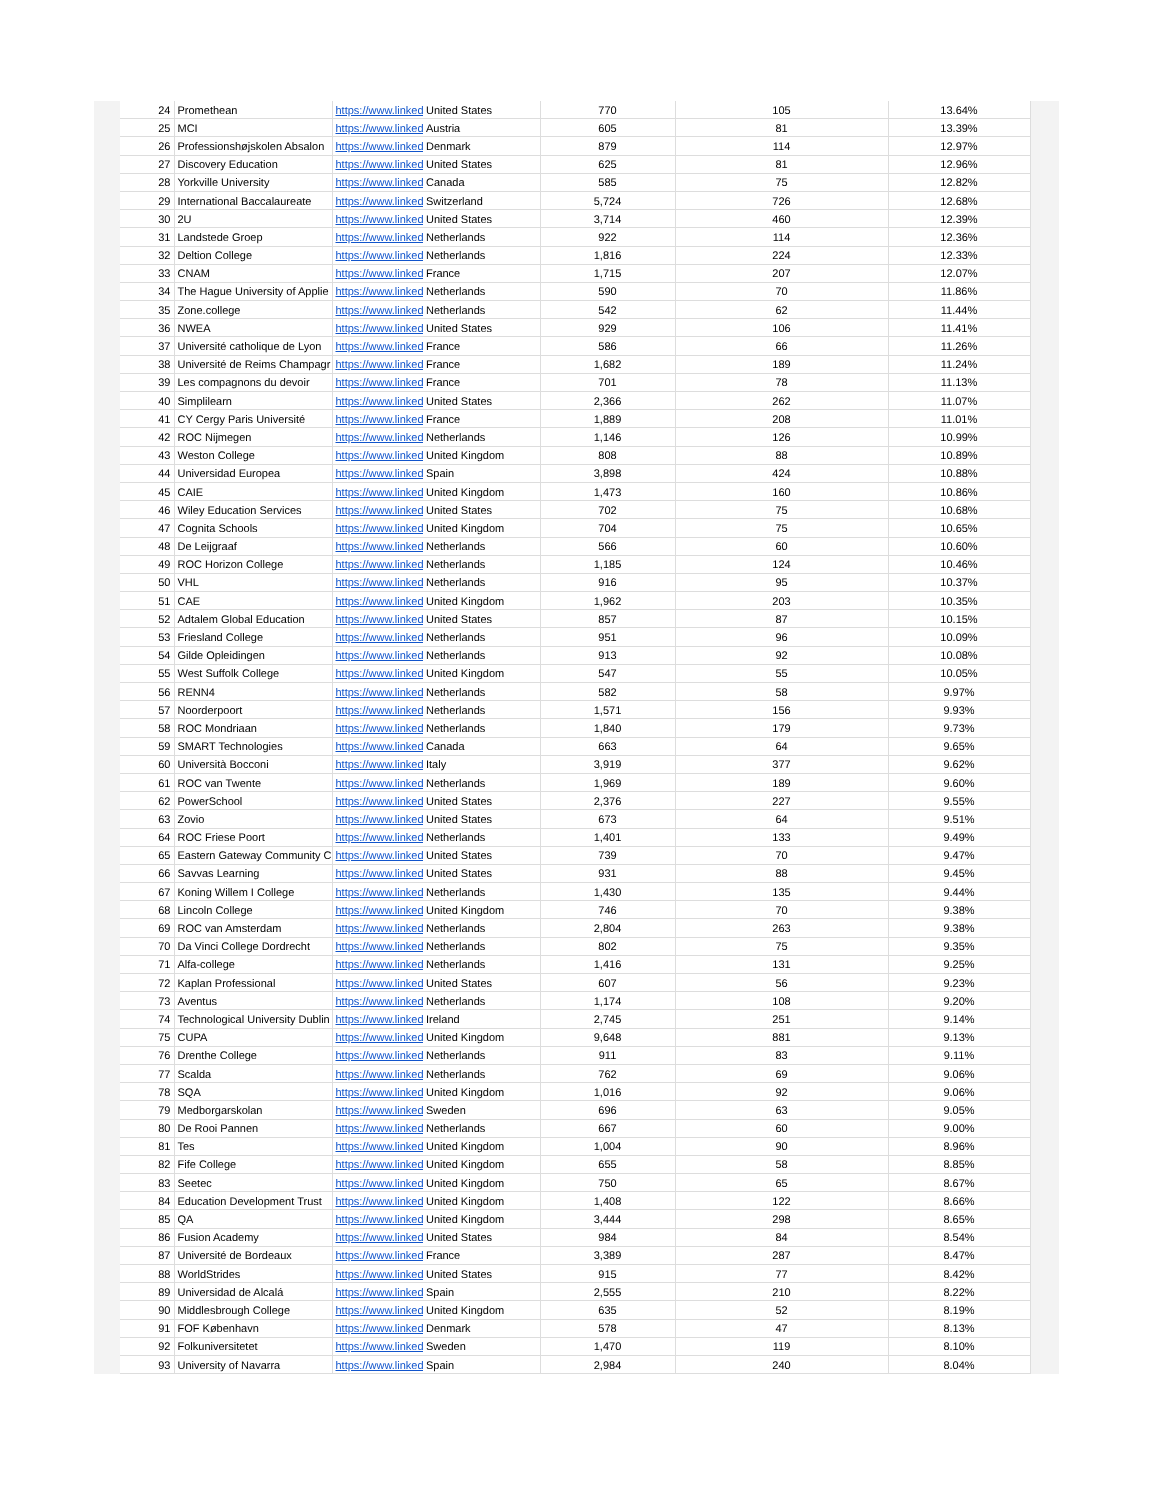| 24 | Promethean | https://www.linked | United States | 770 | 105 | 13.64% |
| 25 | MCI | https://www.linked | Austria | 605 | 81 | 13.39% |
| 26 | Professionshøjskolen Absalon | https://www.linked | Denmark | 879 | 114 | 12.97% |
| 27 | Discovery Education | https://www.linked | United States | 625 | 81 | 12.96% |
| 28 | Yorkville University | https://www.linked | Canada | 585 | 75 | 12.82% |
| 29 | International Baccalaureate | https://www.linked | Switzerland | 5,724 | 726 | 12.68% |
| 30 | 2U | https://www.linked | United States | 3,714 | 460 | 12.39% |
| 31 | Landstede Groep | https://www.linked | Netherlands | 922 | 114 | 12.36% |
| 32 | Deltion College | https://www.linked | Netherlands | 1,816 | 224 | 12.33% |
| 33 | CNAM | https://www.linked | France | 1,715 | 207 | 12.07% |
| 34 | The Hague University of Applie | https://www.linked | Netherlands | 590 | 70 | 11.86% |
| 35 | Zone.college | https://www.linked | Netherlands | 542 | 62 | 11.44% |
| 36 | NWEA | https://www.linked | United States | 929 | 106 | 11.41% |
| 37 | Université catholique de Lyon | https://www.linked | France | 586 | 66 | 11.26% |
| 38 | Université de Reims Champagr | https://www.linked | France | 1,682 | 189 | 11.24% |
| 39 | Les compagnons du devoir | https://www.linked | France | 701 | 78 | 11.13% |
| 40 | Simplilearn | https://www.linked | United States | 2,366 | 262 | 11.07% |
| 41 | CY Cergy Paris Université | https://www.linked | France | 1,889 | 208 | 11.01% |
| 42 | ROC Nijmegen | https://www.linked | Netherlands | 1,146 | 126 | 10.99% |
| 43 | Weston College | https://www.linked | United Kingdom | 808 | 88 | 10.89% |
| 44 | Universidad Europea | https://www.linked | Spain | 3,898 | 424 | 10.88% |
| 45 | CAIE | https://www.linked | United Kingdom | 1,473 | 160 | 10.86% |
| 46 | Wiley Education Services | https://www.linked | United States | 702 | 75 | 10.68% |
| 47 | Cognita Schools | https://www.linked | United Kingdom | 704 | 75 | 10.65% |
| 48 | De Leijgraaf | https://www.linked | Netherlands | 566 | 60 | 10.60% |
| 49 | ROC Horizon College | https://www.linked | Netherlands | 1,185 | 124 | 10.46% |
| 50 | VHL | https://www.linked | Netherlands | 916 | 95 | 10.37% |
| 51 | CAE | https://www.linked | United Kingdom | 1,962 | 203 | 10.35% |
| 52 | Adtalem Global Education | https://www.linked | United States | 857 | 87 | 10.15% |
| 53 | Friesland College | https://www.linked | Netherlands | 951 | 96 | 10.09% |
| 54 | Gilde Opleidingen | https://www.linked | Netherlands | 913 | 92 | 10.08% |
| 55 | West Suffolk College | https://www.linked | United Kingdom | 547 | 55 | 10.05% |
| 56 | RENN4 | https://www.linked | Netherlands | 582 | 58 | 9.97% |
| 57 | Noorderpoort | https://www.linked | Netherlands | 1,571 | 156 | 9.93% |
| 58 | ROC Mondriaan | https://www.linked | Netherlands | 1,840 | 179 | 9.73% |
| 59 | SMART Technologies | https://www.linked | Canada | 663 | 64 | 9.65% |
| 60 | Università Bocconi | https://www.linked | Italy | 3,919 | 377 | 9.62% |
| 61 | ROC van Twente | https://www.linked | Netherlands | 1,969 | 189 | 9.60% |
| 62 | PowerSchool | https://www.linked | United States | 2,376 | 227 | 9.55% |
| 63 | Zovio | https://www.linked | United States | 673 | 64 | 9.51% |
| 64 | ROC Friese Poort | https://www.linked | Netherlands | 1,401 | 133 | 9.49% |
| 65 | Eastern Gateway Community C | https://www.linked | United States | 739 | 70 | 9.47% |
| 66 | Savvas Learning | https://www.linked | United States | 931 | 88 | 9.45% |
| 67 | Koning Willem I College | https://www.linked | Netherlands | 1,430 | 135 | 9.44% |
| 68 | Lincoln College | https://www.linked | United Kingdom | 746 | 70 | 9.38% |
| 69 | ROC van Amsterdam | https://www.linked | Netherlands | 2,804 | 263 | 9.38% |
| 70 | Da Vinci College Dordrecht | https://www.linked | Netherlands | 802 | 75 | 9.35% |
| 71 | Alfa-college | https://www.linked | Netherlands | 1,416 | 131 | 9.25% |
| 72 | Kaplan Professional | https://www.linked | United States | 607 | 56 | 9.23% |
| 73 | Aventus | https://www.linked | Netherlands | 1,174 | 108 | 9.20% |
| 74 | Technological University Dublin | https://www.linked | Ireland | 2,745 | 251 | 9.14% |
| 75 | CUPA | https://www.linked | United Kingdom | 9,648 | 881 | 9.13% |
| 76 | Drenthe College | https://www.linked | Netherlands | 911 | 83 | 9.11% |
| 77 | Scalda | https://www.linked | Netherlands | 762 | 69 | 9.06% |
| 78 | SQA | https://www.linked | United Kingdom | 1,016 | 92 | 9.06% |
| 79 | Medborgarskolan | https://www.linked | Sweden | 696 | 63 | 9.05% |
| 80 | De Rooi Pannen | https://www.linked | Netherlands | 667 | 60 | 9.00% |
| 81 | Tes | https://www.linked | United Kingdom | 1,004 | 90 | 8.96% |
| 82 | Fife College | https://www.linked | United Kingdom | 655 | 58 | 8.85% |
| 83 | Seetec | https://www.linked | United Kingdom | 750 | 65 | 8.67% |
| 84 | Education Development Trust | https://www.linked | United Kingdom | 1,408 | 122 | 8.66% |
| 85 | QA | https://www.linked | United Kingdom | 3,444 | 298 | 8.65% |
| 86 | Fusion Academy | https://www.linked | United States | 984 | 84 | 8.54% |
| 87 | Université de Bordeaux | https://www.linked | France | 3,389 | 287 | 8.47% |
| 88 | WorldStrides | https://www.linked | United States | 915 | 77 | 8.42% |
| 89 | Universidad de Alcalá | https://www.linked | Spain | 2,555 | 210 | 8.22% |
| 90 | Middlesbrough College | https://www.linked | United Kingdom | 635 | 52 | 8.19% |
| 91 | FOF København | https://www.linked | Denmark | 578 | 47 | 8.13% |
| 92 | Folkuniversitetet | https://www.linked | Sweden | 1,470 | 119 | 8.10% |
| 93 | University of Navarra | https://www.linked | Spain | 2,984 | 240 | 8.04% |